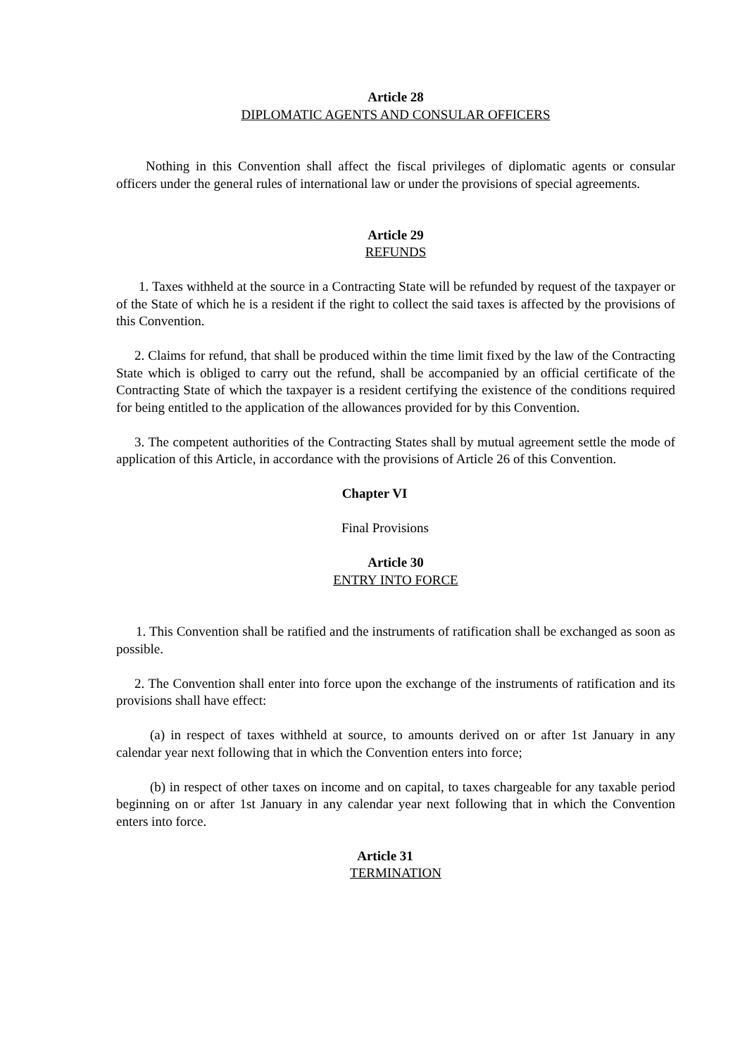Article 28
DIPLOMATIC AGENTS AND CONSULAR OFFICERS
Nothing in this Convention shall affect the fiscal privileges of diplomatic agents or consular officers under the general rules of international law or under the provisions of special agreements.
Article 29
REFUNDS
1. Taxes withheld at the source in a Contracting State will be refunded by request of the taxpayer or of the State of which he is a resident if the right to collect the said taxes is affected by the provisions of this Convention.
2. Claims for refund, that shall be produced within the time limit fixed by the law of the Contracting State which is obliged to carry out the refund, shall be accompanied by an official certificate of the Contracting State of which the taxpayer is a resident certifying the existence of the conditions required for being entitled to the application of the allowances provided for by this Convention.
3. The competent authorities of the Contracting States shall by mutual agreement settle the mode of application of this Article, in accordance with the provisions of Article 26 of this Convention.
Chapter VI
Final Provisions
Article 30
ENTRY INTO FORCE
1. This Convention shall be ratified and the instruments of ratification shall be exchanged as soon as possible.
2. The Convention shall enter into force upon the exchange of the instruments of ratification and its provisions shall have effect:
(a) in respect of taxes withheld at source, to amounts derived on or after 1st January in any calendar year next following that in which the Convention enters into force;
(b) in respect of other taxes on income and on capital, to taxes chargeable for any taxable period beginning on or after 1st January in any calendar year next following that in which the Convention enters into force.
Article 31
TERMINATION